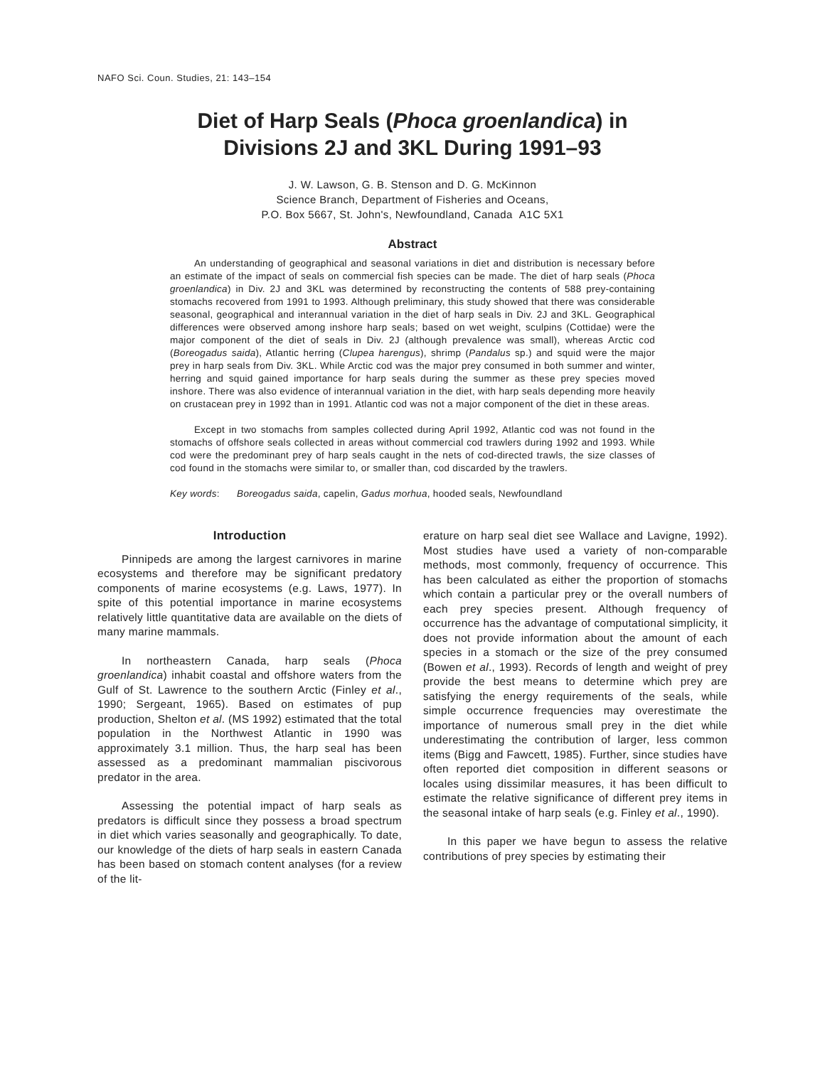NAFO Sci. Coun. Studies, 21: 143–154
Diet of Harp Seals (Phoca groenlandica) in
Divisions 2J and 3KL During 1991–93
J. W. Lawson, G. B. Stenson and D. G. McKinnon
Science Branch, Department of Fisheries and Oceans,
P.O. Box 5667, St. John's, Newfoundland, Canada A1C 5X1
Abstract
An understanding of geographical and seasonal variations in diet and distribution is necessary before an estimate of the impact of seals on commercial fish species can be made. The diet of harp seals (Phoca groenlandica) in Div. 2J and 3KL was determined by reconstructing the contents of 588 prey-containing stomachs recovered from 1991 to 1993. Although preliminary, this study showed that there was considerable seasonal, geographical and interannual variation in the diet of harp seals in Div. 2J and 3KL. Geographical differences were observed among inshore harp seals; based on wet weight, sculpins (Cottidae) were the major component of the diet of seals in Div. 2J (although prevalence was small), whereas Arctic cod (Boreogadus saida), Atlantic herring (Clupea harengus), shrimp (Pandalus sp.) and squid were the major prey in harp seals from Div. 3KL. While Arctic cod was the major prey consumed in both summer and winter, herring and squid gained importance for harp seals during the summer as these prey species moved inshore. There was also evidence of interannual variation in the diet, with harp seals depending more heavily on crustacean prey in 1992 than in 1991. Atlantic cod was not a major component of the diet in these areas.
Except in two stomachs from samples collected during April 1992, Atlantic cod was not found in the stomachs of offshore seals collected in areas without commercial cod trawlers during 1992 and 1993. While cod were the predominant prey of harp seals caught in the nets of cod-directed trawls, the size classes of cod found in the stomachs were similar to, or smaller than, cod discarded by the trawlers.
Key words: Boreogadus saida, capelin, Gadus morhua, hooded seals, Newfoundland
Introduction
Pinnipeds are among the largest carnivores in marine ecosystems and therefore may be significant predatory components of marine ecosystems (e.g. Laws, 1977). In spite of this potential importance in marine ecosystems relatively little quantitative data are available on the diets of many marine mammals.
In northeastern Canada, harp seals (Phoca groenlandica) inhabit coastal and offshore waters from the Gulf of St. Lawrence to the southern Arctic (Finley et al., 1990; Sergeant, 1965). Based on estimates of pup production, Shelton et al. (MS 1992) estimated that the total population in the Northwest Atlantic in 1990 was approximately 3.1 million. Thus, the harp seal has been assessed as a predominant mammalian piscivorous predator in the area.
Assessing the potential impact of harp seals as predators is difficult since they possess a broad spectrum in diet which varies seasonally and geographically. To date, our knowledge of the diets of harp seals in eastern Canada has been based on stomach content analyses (for a review of the lit-
erature on harp seal diet see Wallace and Lavigne, 1992). Most studies have used a variety of non-comparable methods, most commonly, frequency of occurrence. This has been calculated as either the proportion of stomachs which contain a particular prey or the overall numbers of each prey species present. Although frequency of occurrence has the advantage of computational simplicity, it does not provide information about the amount of each species in a stomach or the size of the prey consumed (Bowen et al., 1993). Records of length and weight of prey provide the best means to determine which prey are satisfying the energy requirements of the seals, while simple occurrence frequencies may overestimate the importance of numerous small prey in the diet while underestimating the contribution of larger, less common items (Bigg and Fawcett, 1985). Further, since studies have often reported diet composition in different seasons or locales using dissimilar measures, it has been difficult to estimate the relative significance of different prey items in the seasonal intake of harp seals (e.g. Finley et al., 1990).
In this paper we have begun to assess the relative contributions of prey species by estimating their